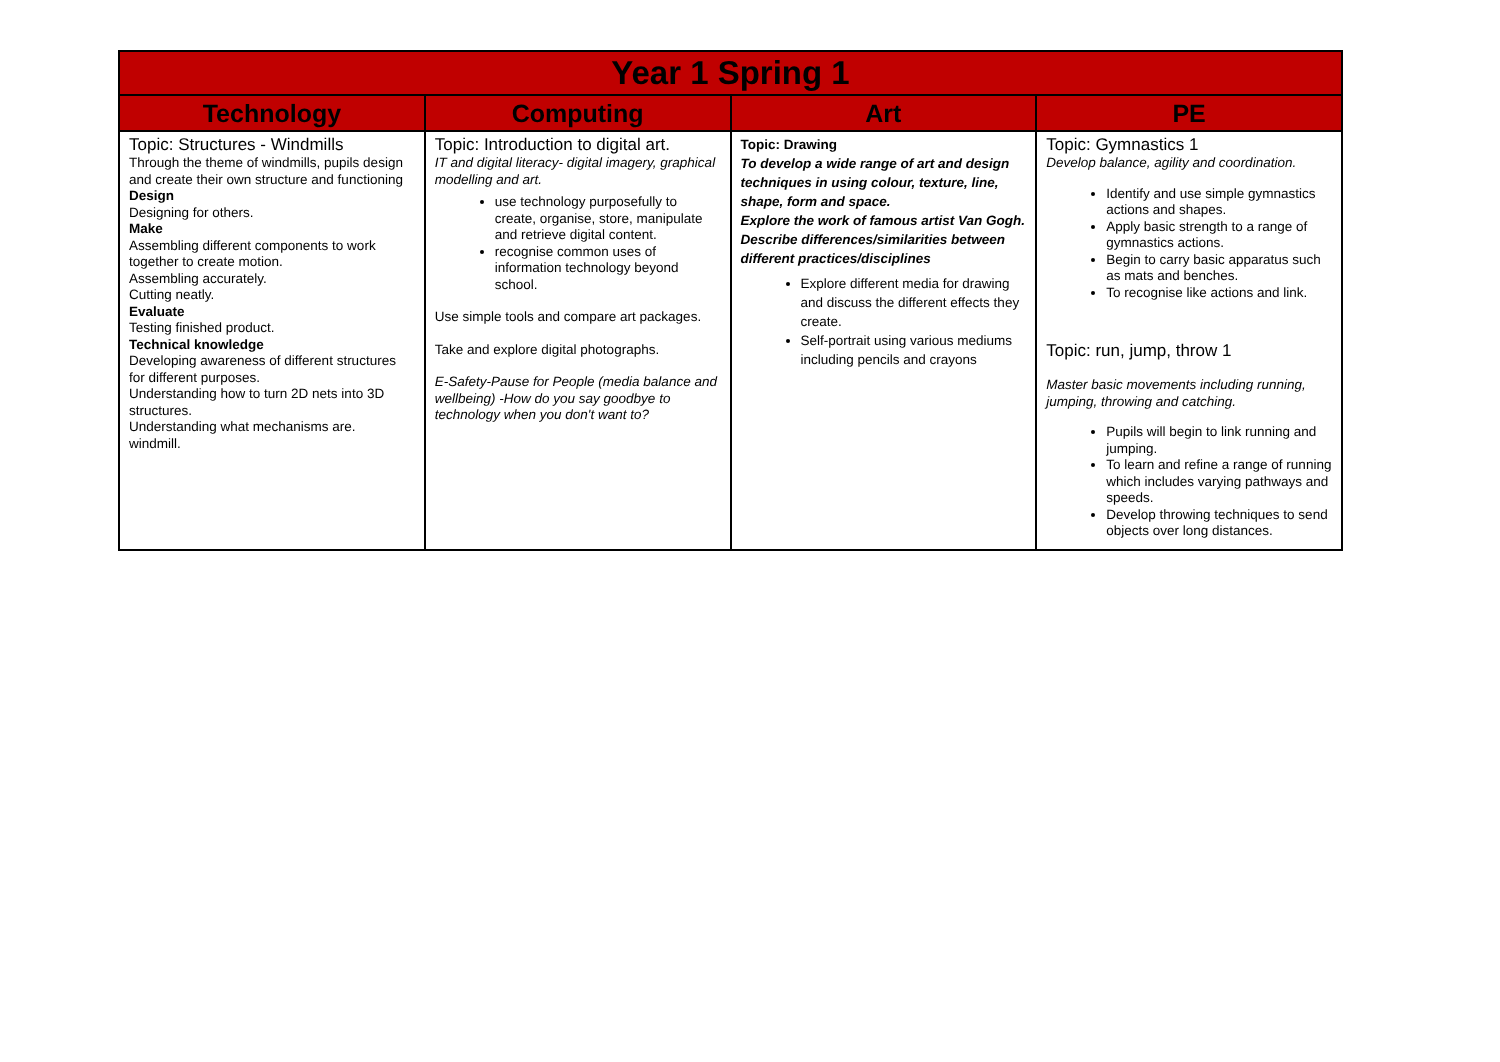| Year 1 Spring 1 | | | |
| --- | --- | --- | --- |
| Technology | Computing | Art | PE |
| Topic: Structures - Windmills Through the theme of windmills, pupils design and create their own structure and functioning Design Designing for others. Make Assembling different components to work together to create motion. Assembling accurately. Cutting neatly. Evaluate Testing finished product. Technical knowledge Developing awareness of different structures for different purposes. Understanding how to turn 2D nets into 3D structures. Understanding what mechanisms are. windmill. | Topic: Introduction to digital art. IT and digital literacy- digital imagery, graphical modelling and art. use technology purposefully to create, organise, store, manipulate and retrieve digital content. recognise common uses of information technology beyond school. Use simple tools and compare art packages. Take and explore digital photographs. E-Safety-Pause for People (media balance and wellbeing) -How do you say goodbye to technology when you don't want to? | Topic: Drawing To develop a wide range of art and design techniques in using colour, texture, line, shape, form and space. Explore the work of famous artist Van Gogh. Describe differences/similarities between different practices/disciplines Explore different media for drawing and discuss the different effects they create. Self-portrait using various mediums including pencils and crayons | Topic: Gymnastics 1 Develop balance, agility and coordination. Identify and use simple gymnastics actions and shapes. Apply basic strength to a range of gymnastics actions. Begin to carry basic apparatus such as mats and benches. To recognise like actions and link. Topic: run, jump, throw 1 Master basic movements including running, jumping, throwing and catching. Pupils will begin to link running and jumping. To learn and refine a range of running which includes varying pathways and speeds. Develop throwing techniques to send objects over long distances. |